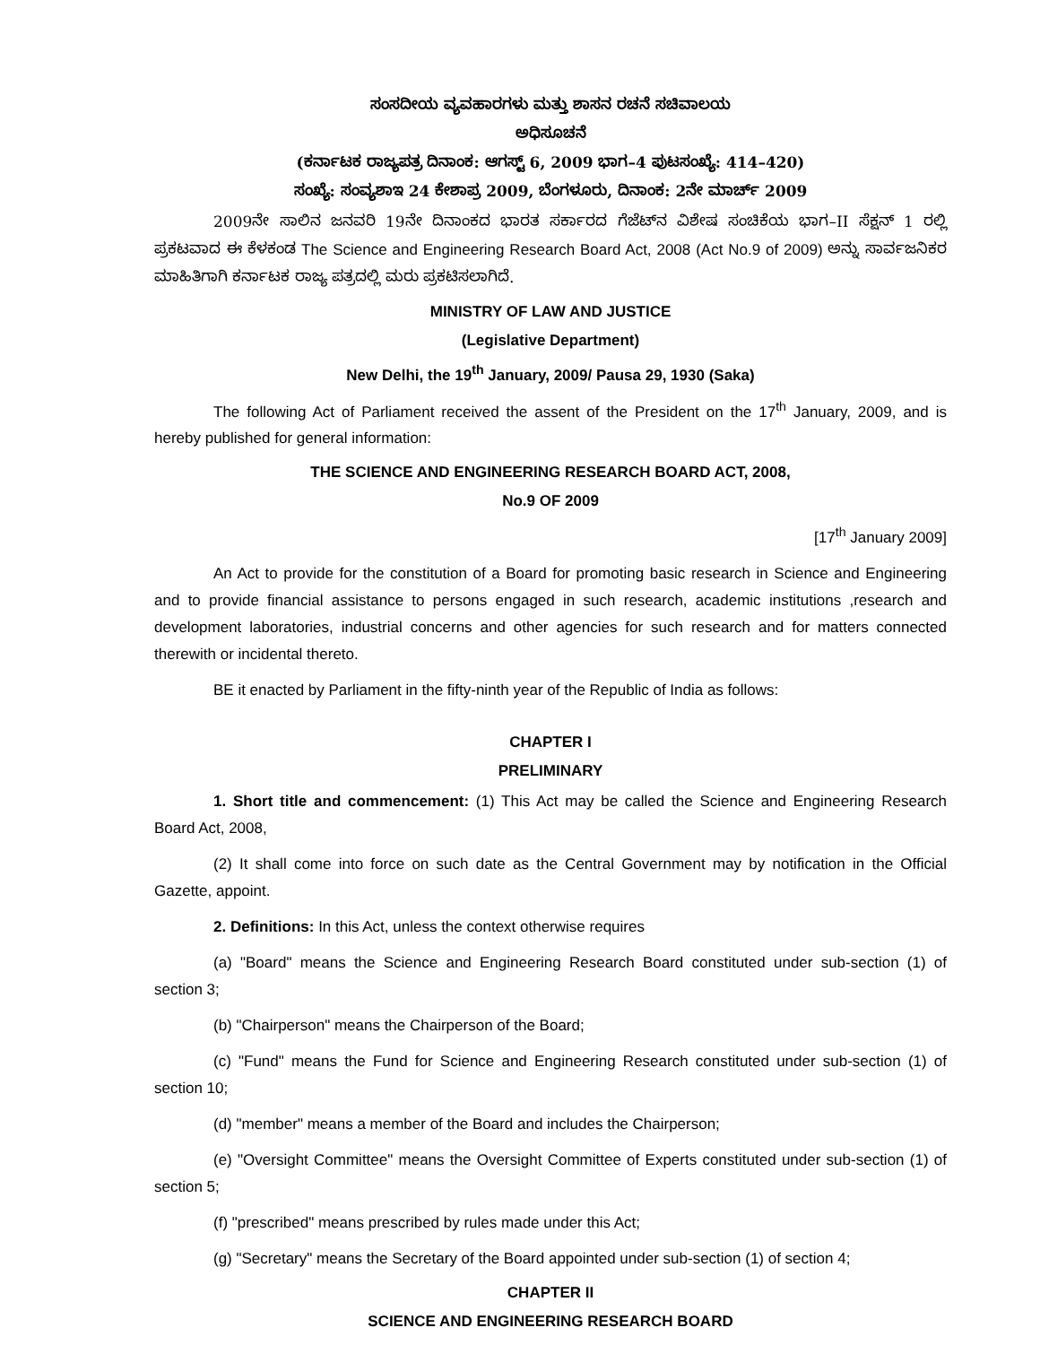ಸಂಸದೀಯ ವ್ಯವಹಾರಗಳು ಮತ್ತು ಶಾಸನ ರಚನೆ ಸಚಿವಾಲಯ
ಅಧಿಸೂಚನೆ
(ಕರ್ನಾಟಕ ರಾಜ್ಯಪತ್ರ ದಿನಾಂಕ: ಆಗಸ್ಟ್ 6, 2009 ಭಾಗ–4 ಪುಟಸಂಖ್ಯೆ: 414–420)
ಸಂಖ್ಯೆ: ಸಂವ್ಯಶಾಇ 24 ಕೇಶಾಪ್ರ 2009, ಬೆಂಗಳೂರು, ದಿನಾಂಕ: 2ನೇ ಮಾರ್ಚ್ 2009
2009ನೇ ಸಾಲಿನ ಜನವರಿ 19ನೇ ದಿನಾಂಕದ ಭಾರತ ಸರ್ಕಾರದ ಗೆಜೆಟ್‌ನ ವಿಶೇಷ ಸಂಚಿಕೆಯ ಭಾಗ–II ಸೆಕ್ಷನ್ 1 ರಲ್ಲಿ ಪ್ರಕಟವಾದ ಈ ಕೆಳಕಂಡ The Science and Engineering Research Board Act, 2008 (Act No.9 of 2009) ಅನ್ನು ಸಾರ್ವಜನಿಕರ ಮಾಹಿತಿಗಾಗಿ ಕರ್ನಾಟಕ ರಾಜ್ಯ ಪತ್ರದಲ್ಲಿ ಮರು ಪ್ರಕಟಿಸಲಾಗಿದೆ.
MINISTRY OF LAW AND JUSTICE
(Legislative Department)
New Delhi, the 19<sup>th</sup> January, 2009/ Pausa 29, 1930 (Saka)
The following Act of Parliament received the assent of the President on the 17<sup>th</sup> January, 2009, and is hereby published for general information:
THE SCIENCE AND ENGINEERING RESEARCH BOARD ACT, 2008,
No.9 OF 2009
[17<sup>th</sup> January 2009]
An Act to provide for the constitution of a Board for promoting basic research in Science and Engineering and to provide financial assistance to persons engaged in such research, academic institutions ,research and development laboratories, industrial concerns and other agencies for such research and for matters connected therewith or incidental thereto.
BE it enacted by Parliament in the fifty-ninth year of the Republic of India as follows:
CHAPTER I
PRELIMINARY
1. Short title and commencement: (1) This Act may be called the Science and Engineering Research Board Act, 2008,
(2) It shall come into force on such date as the Central Government may by notification in the Official Gazette, appoint.
2. Definitions: In this Act, unless the context otherwise requires
(a) "Board" means the Science and Engineering Research Board constituted under sub-section (1) of section 3;
(b) "Chairperson" means the Chairperson of the Board;
(c) "Fund" means the Fund for Science and Engineering Research constituted under sub-section (1) of section 10;
(d) "member" means a member of the Board and includes the Chairperson;
(e) "Oversight Committee" means the Oversight Committee of Experts constituted under sub-section (1) of section 5;
(f) "prescribed" means prescribed by rules made under this Act;
(g) "Secretary" means the Secretary of the Board appointed under sub-section (1) of section 4;
CHAPTER II
SCIENCE AND ENGINEERING RESEARCH BOARD